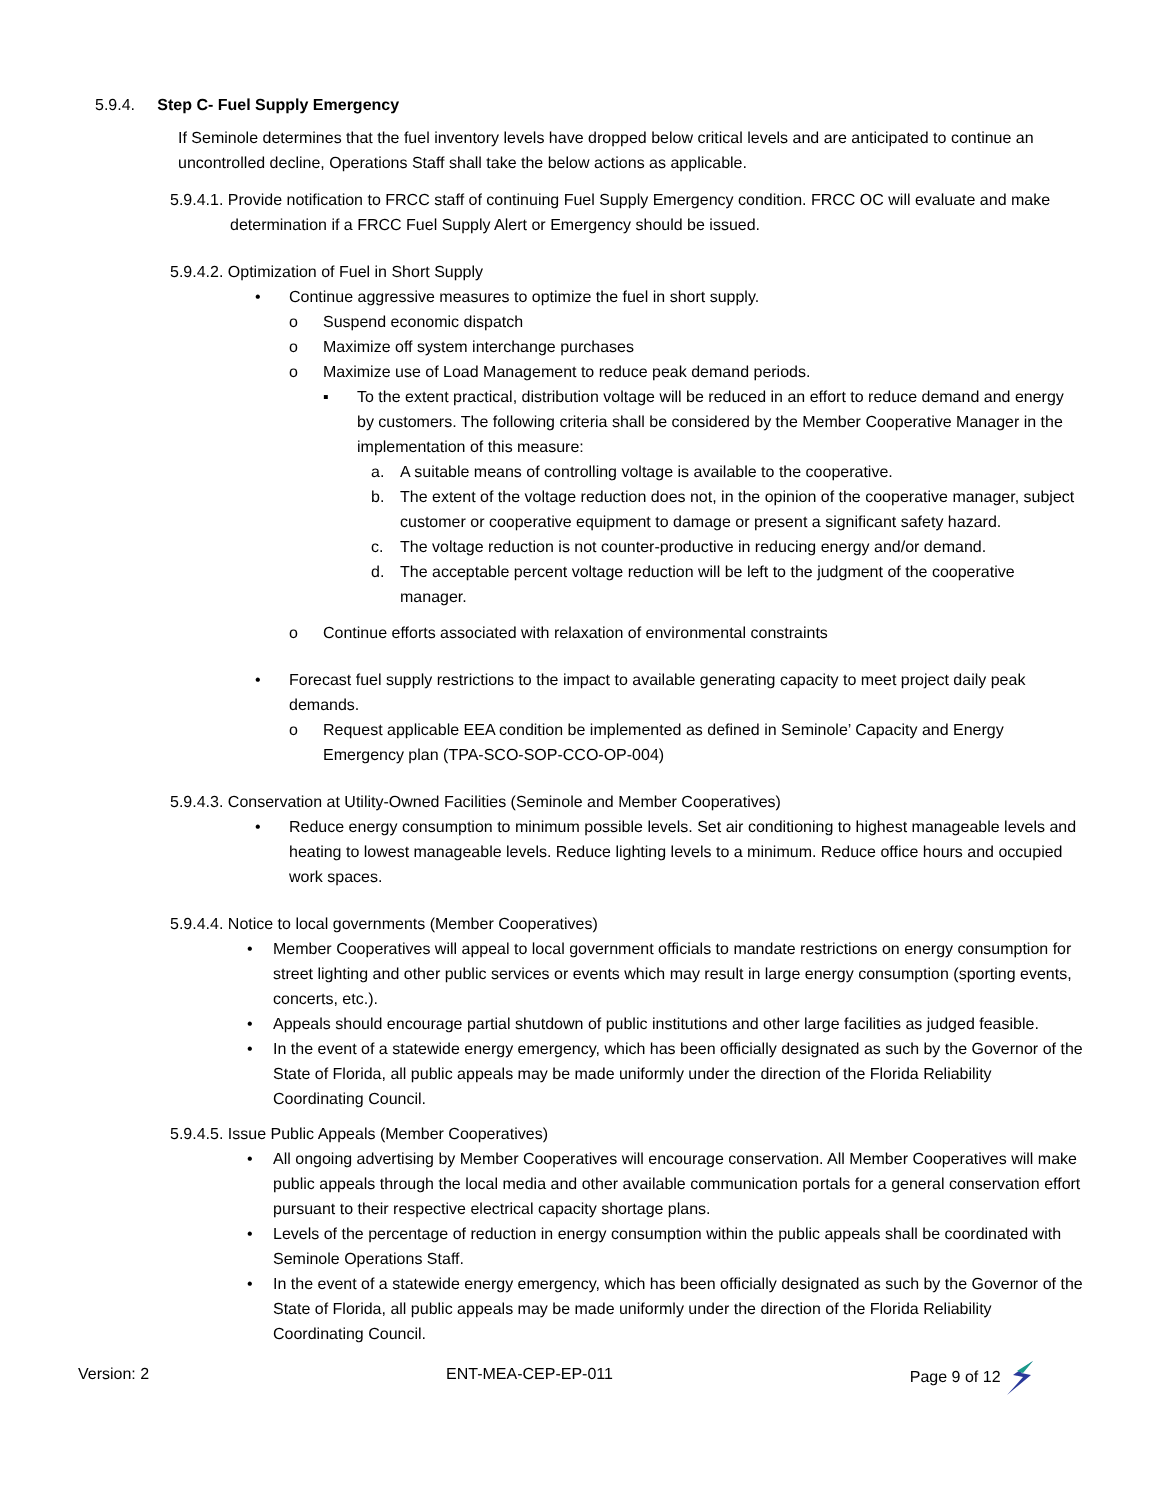5.9.4. Step C- Fuel Supply Emergency
If Seminole determines that the fuel inventory levels have dropped below critical levels and are anticipated to continue an uncontrolled decline, Operations Staff shall take the below actions as applicable.
5.9.4.1. Provide notification to FRCC staff of continuing Fuel Supply Emergency condition. FRCC OC will evaluate and make determination if a FRCC Fuel Supply Alert or Emergency should be issued.
5.9.4.2. Optimization of Fuel in Short Supply
• Continue aggressive measures to optimize the fuel in short supply.
o Suspend economic dispatch
o Maximize off system interchange purchases
o Maximize use of Load Management to reduce peak demand periods.
▪ To the extent practical, distribution voltage will be reduced in an effort to reduce demand and energy by customers. The following criteria shall be considered by the Member Cooperative Manager in the implementation of this measure:
a. A suitable means of controlling voltage is available to the cooperative.
b. The extent of the voltage reduction does not, in the opinion of the cooperative manager, subject customer or cooperative equipment to damage or present a significant safety hazard.
c. The voltage reduction is not counter-productive in reducing energy and/or demand.
d. The acceptable percent voltage reduction will be left to the judgment of the cooperative manager.
o Continue efforts associated with relaxation of environmental constraints
• Forecast fuel supply restrictions to the impact to available generating capacity to meet project daily peak demands.
o Request applicable EEA condition be implemented as defined in Seminole’ Capacity and Energy Emergency plan (TPA-SCO-SOP-CCO-OP-004)
5.9.4.3. Conservation at Utility-Owned Facilities (Seminole and Member Cooperatives)
• Reduce energy consumption to minimum possible levels. Set air conditioning to highest manageable levels and heating to lowest manageable levels. Reduce lighting levels to a minimum. Reduce office hours and occupied work spaces.
5.9.4.4. Notice to local governments (Member Cooperatives)
• Member Cooperatives will appeal to local government officials to mandate restrictions on energy consumption for street lighting and other public services or events which may result in large energy consumption (sporting events, concerts, etc.).
• Appeals should encourage partial shutdown of public institutions and other large facilities as judged feasible.
• In the event of a statewide energy emergency, which has been officially designated as such by the Governor of the State of Florida, all public appeals may be made uniformly under the direction of the Florida Reliability Coordinating Council.
5.9.4.5. Issue Public Appeals (Member Cooperatives)
• All ongoing advertising by Member Cooperatives will encourage conservation. All Member Cooperatives will make public appeals through the local media and other available communication portals for a general conservation effort pursuant to their respective electrical capacity shortage plans.
• Levels of the percentage of reduction in energy consumption within the public appeals shall be coordinated with Seminole Operations Staff.
• In the event of a statewide energy emergency, which has been officially designated as such by the Governor of the State of Florida, all public appeals may be made uniformly under the direction of the Florida Reliability Coordinating Council.
Version: 2 ENT-MEA-CEP-EP-011 Page 9 of 12